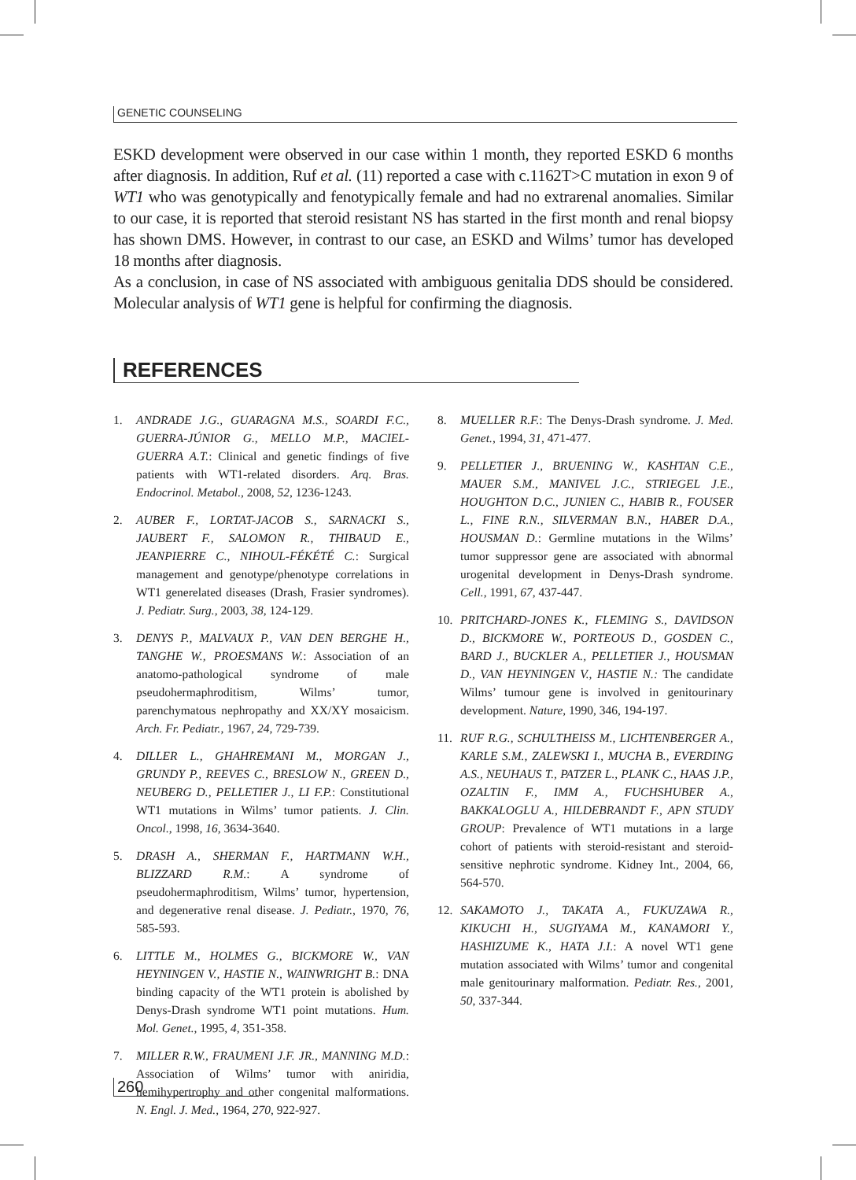GENETIC COUNSELING
ESKD development were observed in our case within 1 month, they reported ESKD 6 months after diagnosis. In addition, Ruf et al. (11) reported a case with c.1162T>C mutation in exon 9 of WT1 who was genotypically and fenotypically female and had no extrarenal anomalies. Similar to our case, it is reported that steroid resistant NS has started in the first month and renal biopsy has shown DMS. However, in contrast to our case, an ESKD and Wilms’ tumor has developed 18 months after diagnosis.
As a conclusion, in case of NS associated with ambiguous genitalia DDS should be considered. Molecular analysis of WT1 gene is helpful for confirming the diagnosis.
REFERENCES
1. ANDRADE J.G., GUARAGNA M.S., SOARDI F.C., GUERRA-JÚNIOR G., MELLO M.P., MACIEL-GUERRA A.T.: Clinical and genetic findings of five patients with WT1-related disorders. Arq. Bras. Endocrinol. Metabol., 2008, 52, 1236-1243.
2. AUBER F., LORTAT-JACOB S., SARNACKI S., JAUBERT F., SALOMON R., THIBAUD E., JEANPIERRE C., NIHOUL-FÉKÉTÉ C.: Surgical management and genotype/phenotype correlations in WT1 generelated diseases (Drash, Frasier syndromes). J. Pediatr. Surg., 2003, 38, 124-129.
3. DENYS P., MALVAUX P., VAN DEN BERGHE H., TANGHE W., PROESMANS W.: Association of an anatomo-pathological syndrome of male pseudohermaphroditism, Wilms’ tumor, parenchymatous nephropathy and XX/XY mosaicism. Arch. Fr. Pediatr., 1967, 24, 729-739.
4. DILLER L., GHAHREMANI M., MORGAN J., GRUNDY P., REEVES C., BRESLOW N., GREEN D., NEUBERG D., PELLETIER J., LI F.P.: Constitutional WT1 mutations in Wilms’ tumor patients. J. Clin. Oncol., 1998, 16, 3634-3640.
5. DRASH A., SHERMAN F., HARTMANN W.H., BLIZZARD R.M.: A syndrome of pseudohermaphroditism, Wilms’ tumor, hypertension, and degenerative renal disease. J. Pediatr., 1970, 76, 585-593.
6. LITTLE M., HOLMES G., BICKMORE W., VAN HEYNINGEN V., HASTIE N., WAINWRIGHT B.: DNA binding capacity of the WT1 protein is abolished by Denys-Drash syndrome WT1 point mutations. Hum. Mol. Genet., 1995, 4, 351-358.
7. MILLER R.W., FRAUMENI J.F. JR., MANNING M.D.: Association of Wilms’ tumor with aniridia, hemihypertrophy and other congenital malformations. N. Engl. J. Med., 1964, 270, 922-927.
8. MUELLER R.F.: The Denys-Drash syndrome. J. Med. Genet., 1994, 31, 471-477.
9. PELLETIER J., BRUENING W., KASHTAN C.E., MAUER S.M., MANIVEL J.C., STRIEGEL J.E., HOUGHTON D.C., JUNIEN C., HABIB R., FOUSER L., FINE R.N., SILVERMAN B.N., HABER D.A., HOUSMAN D.: Germline mutations in the Wilms’ tumor suppressor gene are associated with abnormal urogenital development in Denys-Drash syndrome. Cell., 1991, 67, 437-447.
10. PRITCHARD-JONES K., FLEMING S., DAVIDSON D., BICKMORE W., PORTEOUS D., GOSDEN C., BARD J., BUCKLER A., PELLETIER J., HOUSMAN D., VAN HEYNINGEN V., HASTIE N.: The candidate Wilms’ tumour gene is involved in genitourinary development. Nature, 1990, 346, 194-197.
11. RUF R.G., SCHULTHEISS M., LICHTENBERGER A., KARLE S.M., ZALEWSKI I., MUCHA B., EVERDING A.S., NEUHAUS T., PATZER L., PLANK C., HAAS J.P., OZALTIN F., IMM A., FUCHSHUBER A., BAKKALOGLU A., HILDEBRANDT F., APN STUDY GROUP: Prevalence of WT1 mutations in a large cohort of patients with steroid-resistant and steroid-sensitive nephrotic syndrome. Kidney Int., 2004, 66, 564-570.
12. SAKAMOTO J., TAKATA A., FUKUZAWA R., KIKUCHI H., SUGIYAMA M., KANAMORI Y., HASHIZUME K., HATA J.I.: A novel WT1 gene mutation associated with Wilms’ tumor and congenital male genitourinary malformation. Pediatr. Res., 2001, 50, 337-344.
260